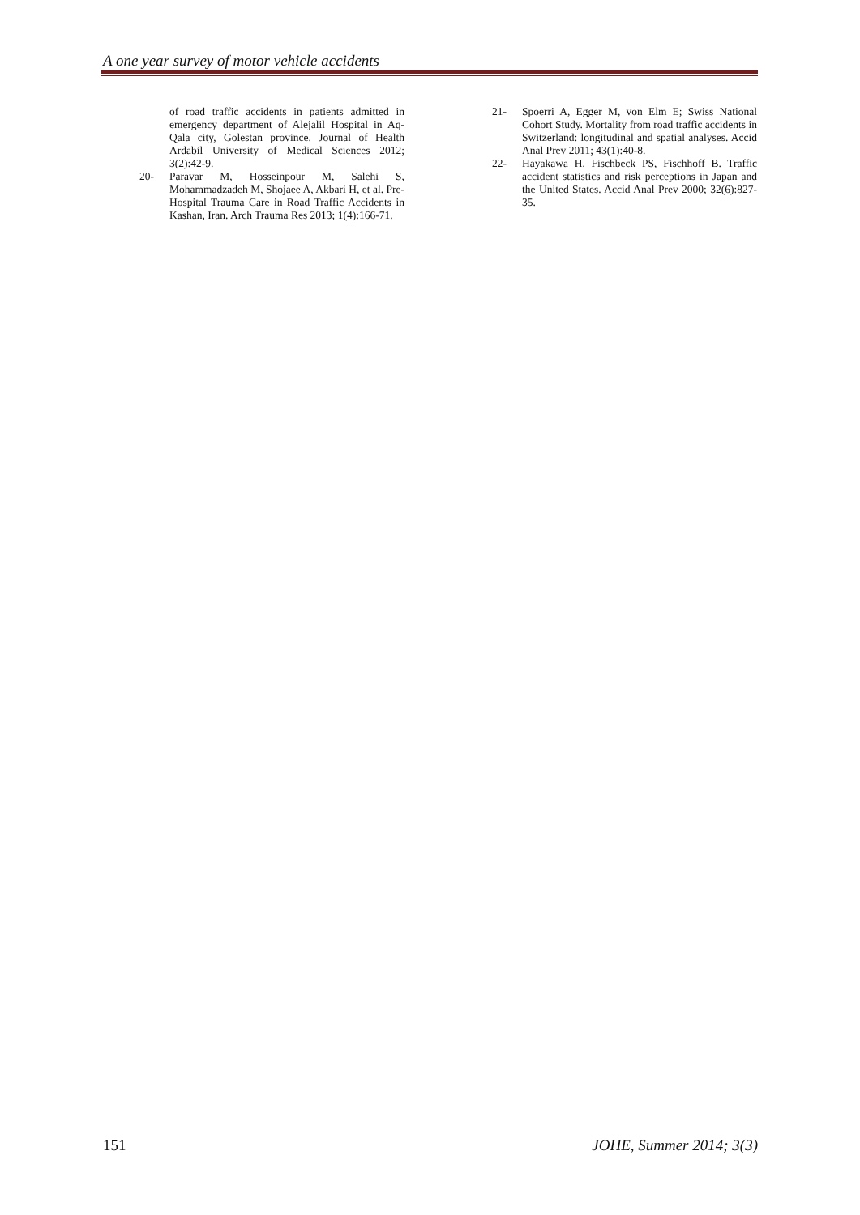A one year survey of motor vehicle accidents
of road traffic accidents in patients admitted in emergency department of Alejalil Hospital in Aq-Qala city, Golestan province. Journal of Health Ardabil University of Medical Sciences 2012; 3(2):42-9.
20- Paravar M, Hosseinpour M, Salehi S, Mohammadzadeh M, Shojaee A, Akbari H, et al. Pre-Hospital Trauma Care in Road Traffic Accidents in Kashan, Iran. Arch Trauma Res 2013; 1(4):166-71.
21- Spoerri A, Egger M, von Elm E; Swiss National Cohort Study. Mortality from road traffic accidents in Switzerland: longitudinal and spatial analyses. Accid Anal Prev 2011; 43(1):40-8.
22- Hayakawa H, Fischbeck PS, Fischhoff B. Traffic accident statistics and risk perceptions in Japan and the United States. Accid Anal Prev 2000; 32(6):827-35.
151 JOHE, Summer 2014; 3(3)